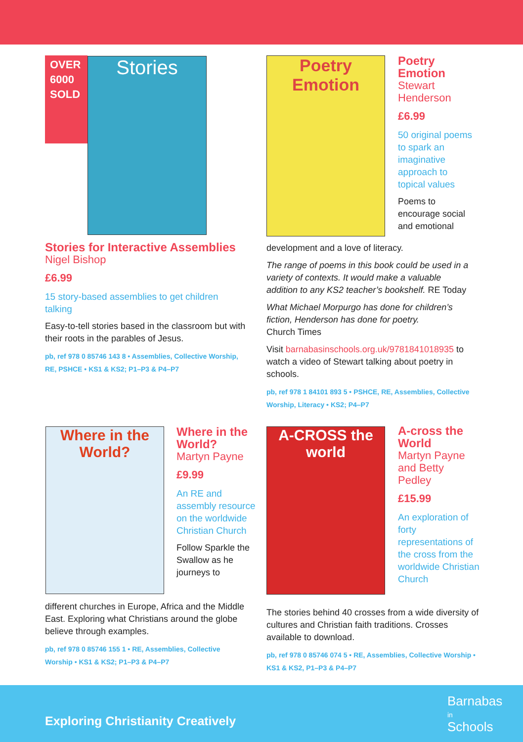OVER
6000
SOLD
Stories
Stories for Interactive Assemblies
Nigel Bishop
£6.99
15 story-based assemblies to get children talking
Easy-to-tell stories based in the classroom but with their roots in the parables of Jesus.
pb, ref 978 0 85746 143 8 • Assemblies, Collective Worship, RE, PSHCE • KS1 & KS2; P1–P3 & P4–P7
Poetry Emotion
Poetry Emotion
Stewart Henderson
£6.99
50 original poems to spark an imaginative approach to topical values
Poems to encourage social and emotional
development and a love of literacy.
The range of poems in this book could be used in a variety of contexts. It would make a valuable addition to any KS2 teacher’s bookshelf. RE Today
What Michael Morpurgo has done for children’s fiction, Henderson has done for poetry.
Church Times
Visit barnabasinschools.org.uk/9781841018935 to watch a video of Stewart talking about poetry in schools.
pb, ref 978 1 84101 893 5 • PSHCE, RE, Assemblies, Collective Worship, Literacy • KS2; P4–P7
Where in the World?
Where in the World?
Martyn Payne
£9.99
An RE and assembly resource on the worldwide Christian Church
Follow Sparkle the Swallow as he journeys to
different churches in Europe, Africa and the Middle East. Exploring what Christians around the globe believe through examples.
pb, ref 978 0 85746 155 1 • RE, Assemblies, Collective Worship • KS1 & KS2; P1–P3 & P4–P7
A-CROSS the world
A-cross the World
Martyn Payne and Betty Pedley
£15.99
An exploration of forty representations of the cross from the worldwide Christian Church
The stories behind 40 crosses from a wide diversity of cultures and Christian faith traditions. Crosses available to download.
pb, ref 978 0 85746 074 5 • RE, Assemblies, Collective Worship • KS1 & KS2, P1–P3 & P4–P7
Exploring Christianity Creatively
Barnabas
in
Schools